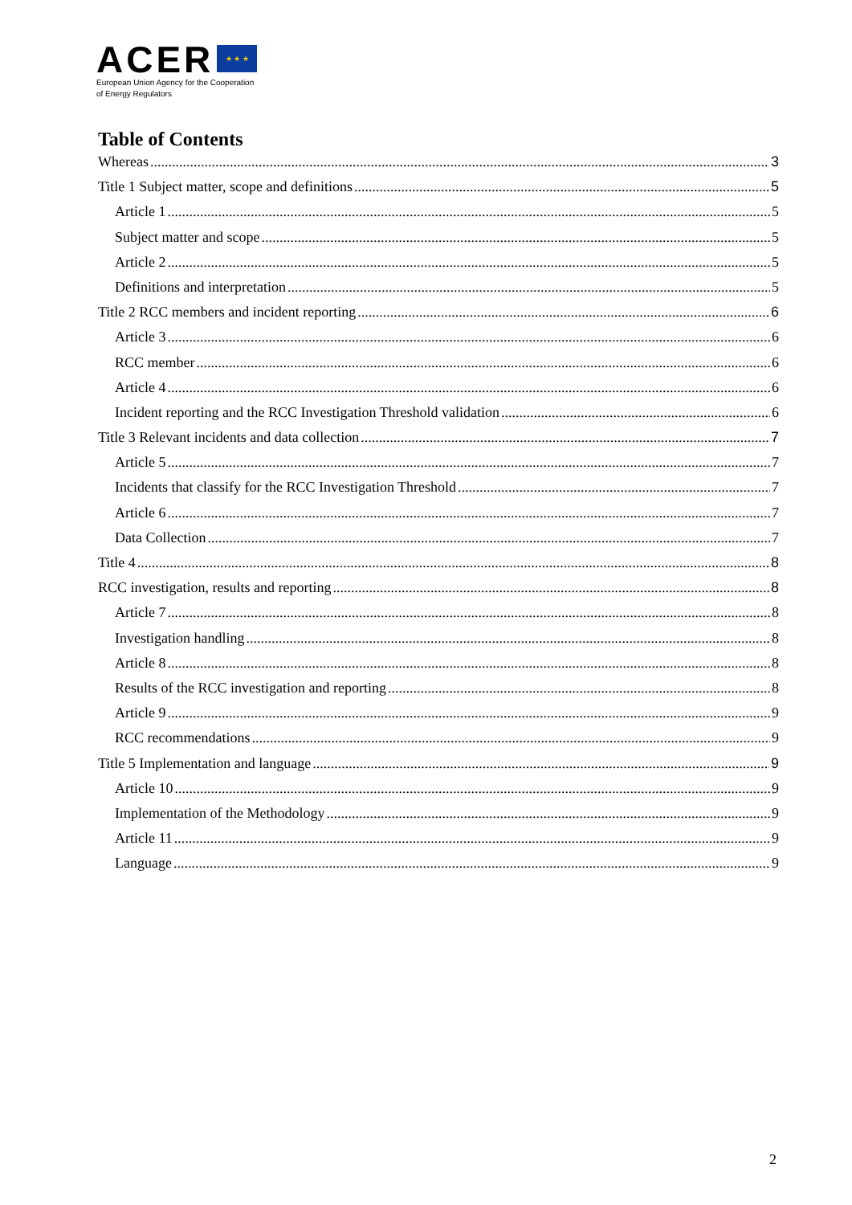ACER ★ ★ ★
European Union Agency for the Cooperation
of Energy Regulators
Table of Contents
Whereas 3
Title 1 Subject matter, scope and definitions 5
Article 1 5
Subject matter and scope 5
Article 2 5
Definitions and interpretation 5
Title 2 RCC members and incident reporting 6
Article 3 6
RCC member 6
Article 4 6
Incident reporting and the RCC Investigation Threshold validation 6
Title 3 Relevant incidents and data collection 7
Article 5 7
Incidents that classify for the RCC Investigation Threshold 7
Article 6 7
Data Collection 7
Title 4 8
RCC investigation, results and reporting 8
Article 7 8
Investigation handling 8
Article 8 8
Results of the RCC investigation and reporting 8
Article 9 9
RCC recommendations 9
Title 5 Implementation and language 9
Article 10 9
Implementation of the Methodology 9
Article 11 9
Language 9
2